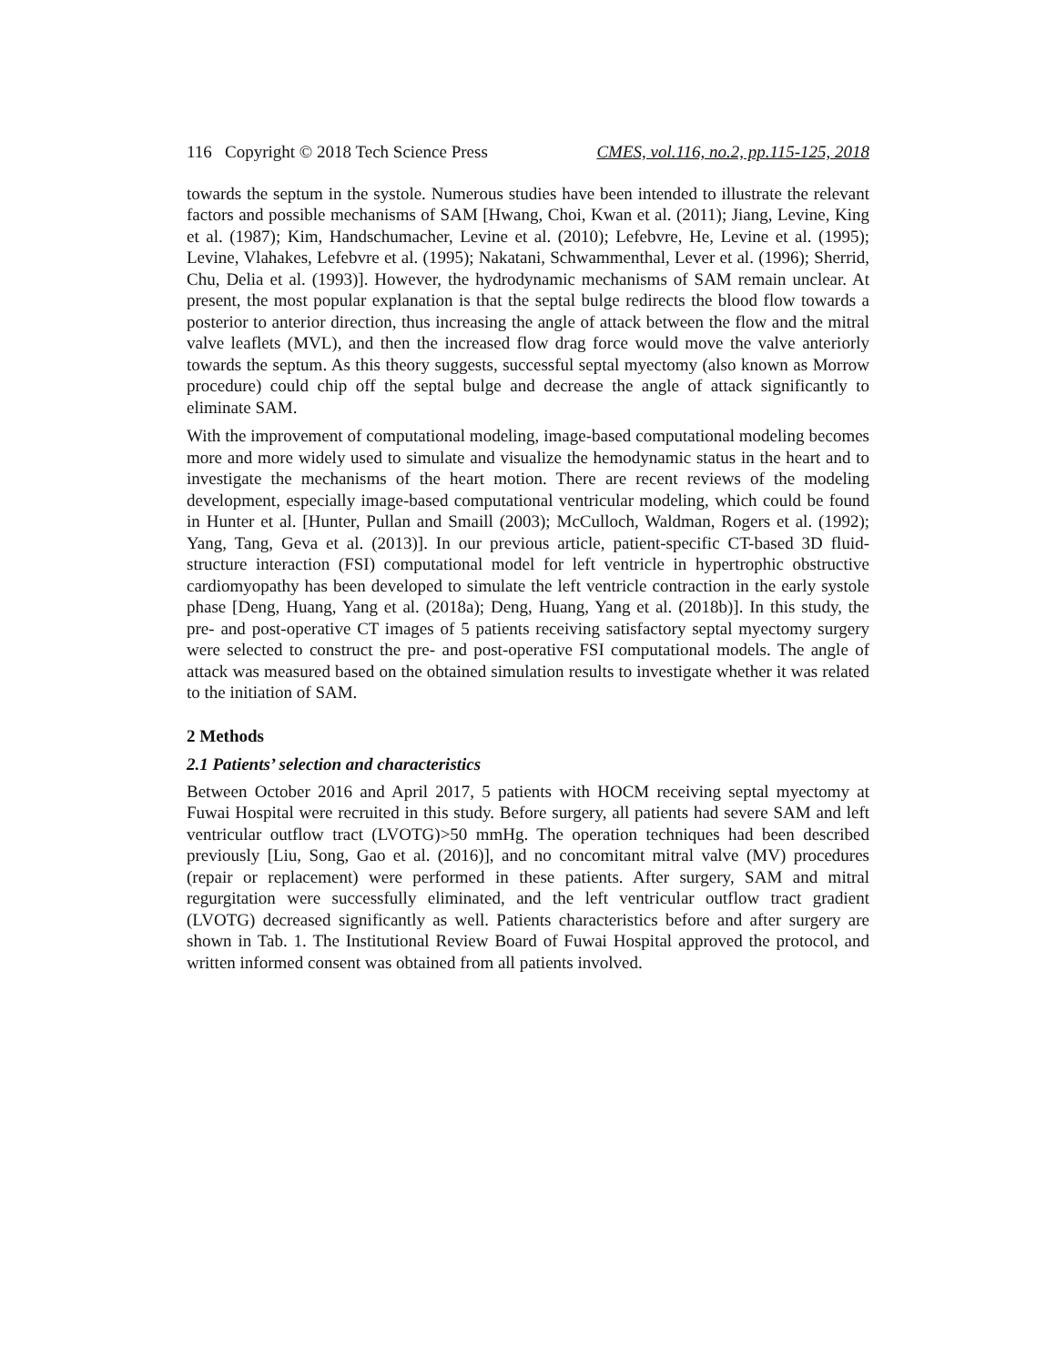116 Copyright © 2018 Tech Science Press CMES, vol.116, no.2, pp.115-125, 2018
towards the septum in the systole. Numerous studies have been intended to illustrate the relevant factors and possible mechanisms of SAM [Hwang, Choi, Kwan et al. (2011); Jiang, Levine, King et al. (1987); Kim, Handschumacher, Levine et al. (2010); Lefebvre, He, Levine et al. (1995); Levine, Vlahakes, Lefebvre et al. (1995); Nakatani, Schwammenthal, Lever et al. (1996); Sherrid, Chu, Delia et al. (1993)]. However, the hydrodynamic mechanisms of SAM remain unclear. At present, the most popular explanation is that the septal bulge redirects the blood flow towards a posterior to anterior direction, thus increasing the angle of attack between the flow and the mitral valve leaflets (MVL), and then the increased flow drag force would move the valve anteriorly towards the septum. As this theory suggests, successful septal myectomy (also known as Morrow procedure) could chip off the septal bulge and decrease the angle of attack significantly to eliminate SAM.
With the improvement of computational modeling, image-based computational modeling becomes more and more widely used to simulate and visualize the hemodynamic status in the heart and to investigate the mechanisms of the heart motion. There are recent reviews of the modeling development, especially image-based computational ventricular modeling, which could be found in Hunter et al. [Hunter, Pullan and Smaill (2003); McCulloch, Waldman, Rogers et al. (1992); Yang, Tang, Geva et al. (2013)]. In our previous article, patient-specific CT-based 3D fluid-structure interaction (FSI) computational model for left ventricle in hypertrophic obstructive cardiomyopathy has been developed to simulate the left ventricle contraction in the early systole phase [Deng, Huang, Yang et al. (2018a); Deng, Huang, Yang et al. (2018b)]. In this study, the pre- and post-operative CT images of 5 patients receiving satisfactory septal myectomy surgery were selected to construct the pre- and post-operative FSI computational models. The angle of attack was measured based on the obtained simulation results to investigate whether it was related to the initiation of SAM.
2 Methods
2.1 Patients’ selection and characteristics
Between October 2016 and April 2017, 5 patients with HOCM receiving septal myectomy at Fuwai Hospital were recruited in this study. Before surgery, all patients had severe SAM and left ventricular outflow tract (LVOTG)>50 mmHg. The operation techniques had been described previously [Liu, Song, Gao et al. (2016)], and no concomitant mitral valve (MV) procedures (repair or replacement) were performed in these patients. After surgery, SAM and mitral regurgitation were successfully eliminated, and the left ventricular outflow tract gradient (LVOTG) decreased significantly as well. Patients characteristics before and after surgery are shown in Tab. 1. The Institutional Review Board of Fuwai Hospital approved the protocol, and written informed consent was obtained from all patients involved.